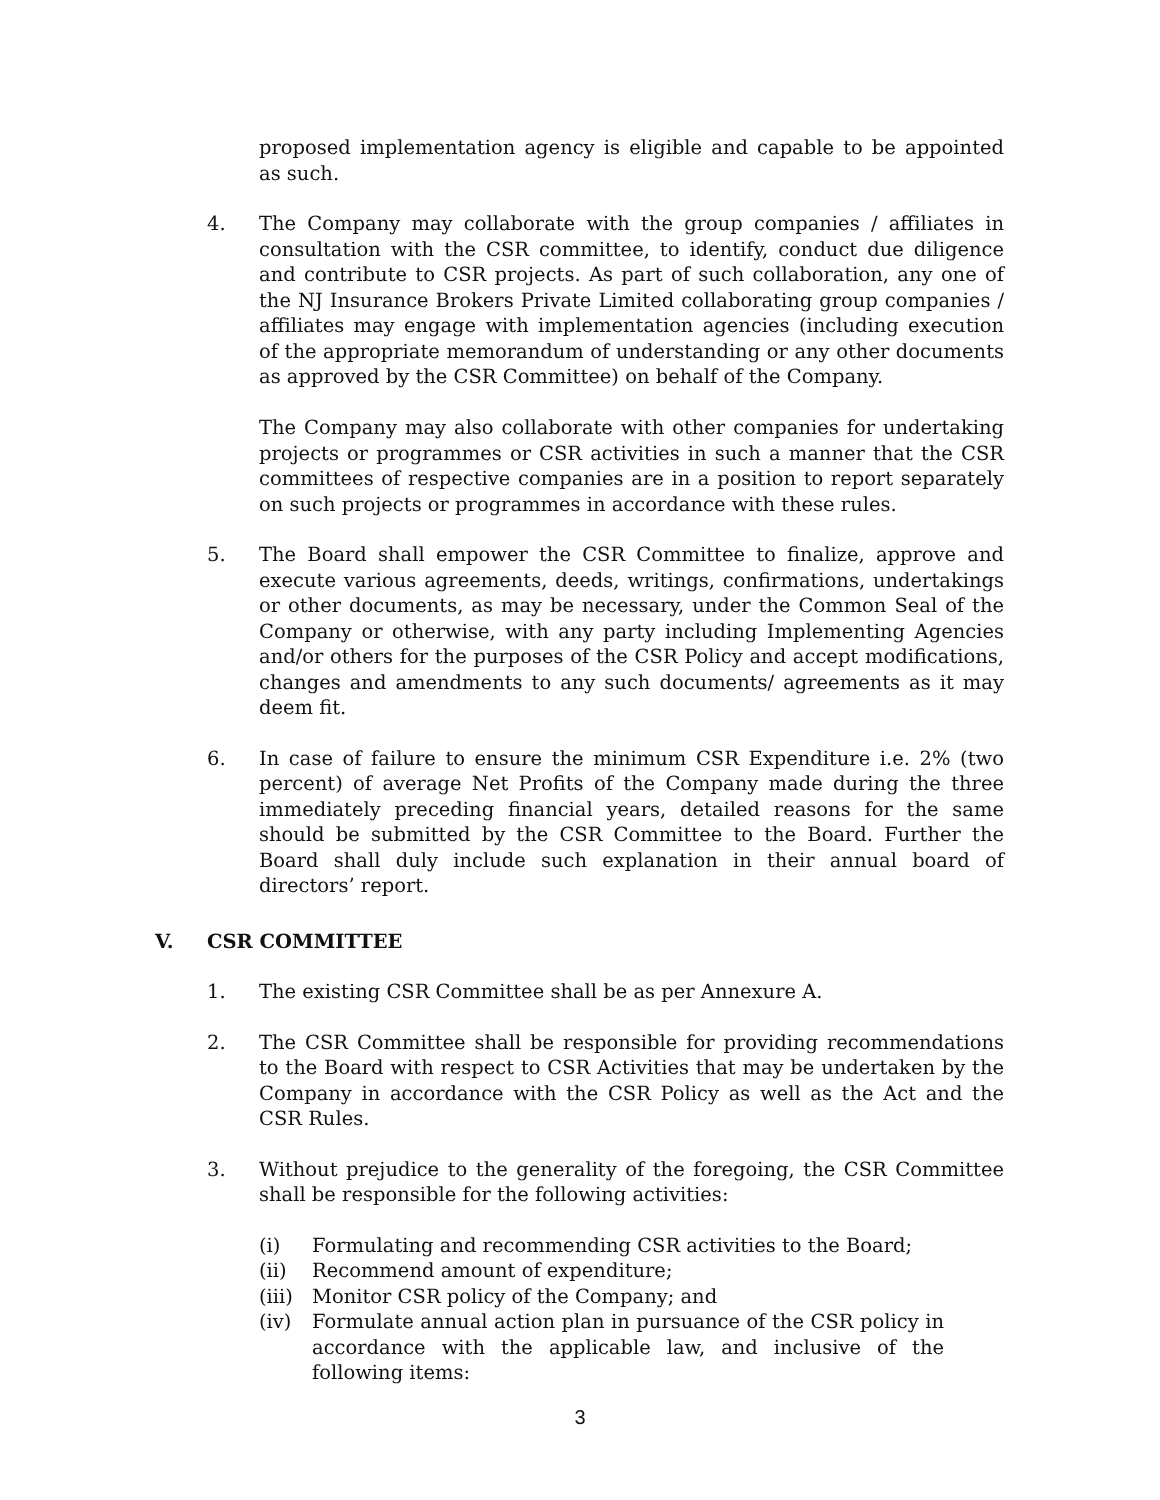proposed implementation agency is eligible and capable to be appointed as such.
4. The Company may collaborate with the group companies / affiliates in consultation with the CSR committee, to identify, conduct due diligence and contribute to CSR projects. As part of such collaboration, any one of the NJ Insurance Brokers Private Limited collaborating group companies / affiliates may engage with implementation agencies (including execution of the appropriate memorandum of understanding or any other documents as approved by the CSR Committee) on behalf of the Company.
The Company may also collaborate with other companies for undertaking projects or programmes or CSR activities in such a manner that the CSR committees of respective companies are in a position to report separately on such projects or programmes in accordance with these rules.
5. The Board shall empower the CSR Committee to finalize, approve and execute various agreements, deeds, writings, confirmations, undertakings or other documents, as may be necessary, under the Common Seal of the Company or otherwise, with any party including Implementing Agencies and/or others for the purposes of the CSR Policy and accept modifications, changes and amendments to any such documents/ agreements as it may deem fit.
6. In case of failure to ensure the minimum CSR Expenditure i.e. 2% (two percent) of average Net Profits of the Company made during the three immediately preceding financial years, detailed reasons for the same should be submitted by the CSR Committee to the Board. Further the Board shall duly include such explanation in their annual board of directors’ report.
V. CSR COMMITTEE
1. The existing CSR Committee shall be as per Annexure A.
2. The CSR Committee shall be responsible for providing recommendations to the Board with respect to CSR Activities that may be undertaken by the Company in accordance with the CSR Policy as well as the Act and the CSR Rules.
3. Without prejudice to the generality of the foregoing, the CSR Committee shall be responsible for the following activities:
(i) Formulating and recommending CSR activities to the Board;
(ii) Recommend amount of expenditure;
(iii)
Monitor CSR policy of the Company; and
(iv) Formulate annual action plan in pursuance of the CSR policy in accordance with the applicable law, and inclusive of the following items:
3